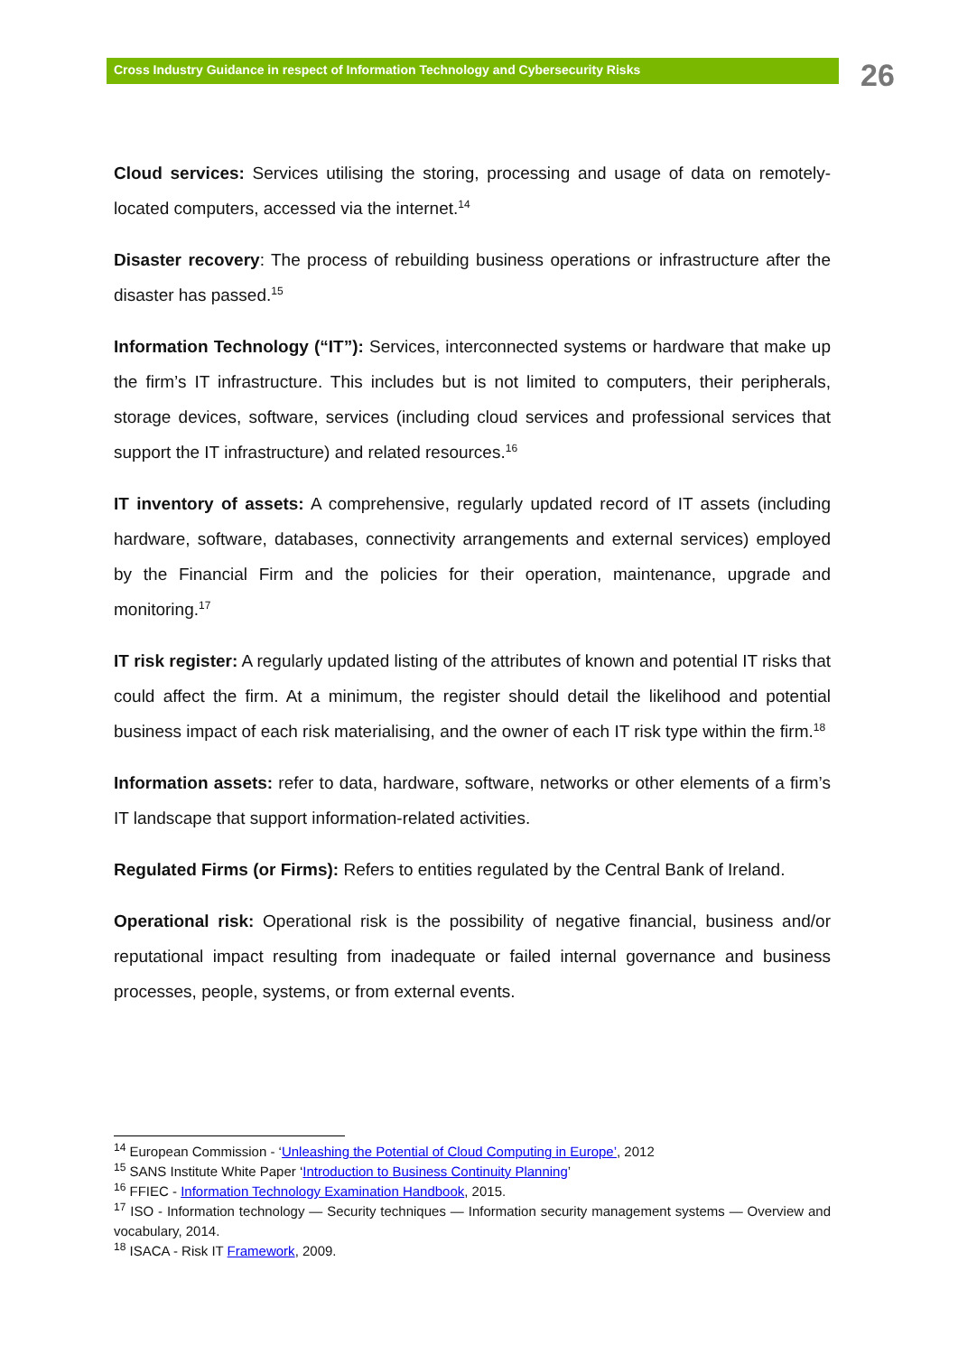Cross Industry Guidance in respect of Information Technology and Cybersecurity Risks 26
Cloud services: Services utilising the storing, processing and usage of data on remotely-located computers, accessed via the internet.<sup>14</sup>
Disaster recovery: The process of rebuilding business operations or infrastructure after the disaster has passed.<sup>15</sup>
Information Technology (“IT”): Services, interconnected systems or hardware that make up the firm’s IT infrastructure. This includes but is not limited to computers, their peripherals, storage devices, software, services (including cloud services and professional services that support the IT infrastructure) and related resources.<sup>16</sup>
IT inventory of assets: A comprehensive, regularly updated record of IT assets (including hardware, software, databases, connectivity arrangements and external services) employed by the Financial Firm and the policies for their operation, maintenance, upgrade and monitoring.<sup>17</sup>
IT risk register: A regularly updated listing of the attributes of known and potential IT risks that could affect the firm. At a minimum, the register should detail the likelihood and potential business impact of each risk materialising, and the owner of each IT risk type within the firm.<sup>18</sup>
Information assets: refer to data, hardware, software, networks or other elements of a firm’s IT landscape that support information-related activities.
Regulated Firms (or Firms): Refers to entities regulated by the Central Bank of Ireland.
Operational risk: Operational risk is the possibility of negative financial, business and/or reputational impact resulting from inadequate or failed internal governance and business processes, people, systems, or from external events.
<sup>14</sup> European Commission - ‘Unleashing the Potential of Cloud Computing in Europe’, 2012
<sup>15</sup> SANS Institute White Paper ‘Introduction to Business Continuity Planning’
<sup>16</sup> FFIEC - Information Technology Examination Handbook, 2015.
<sup>17</sup> ISO - Information technology — Security techniques — Information security management systems — Overview and vocabulary, 2014.
<sup>18</sup> ISACA - Risk IT Framework, 2009.